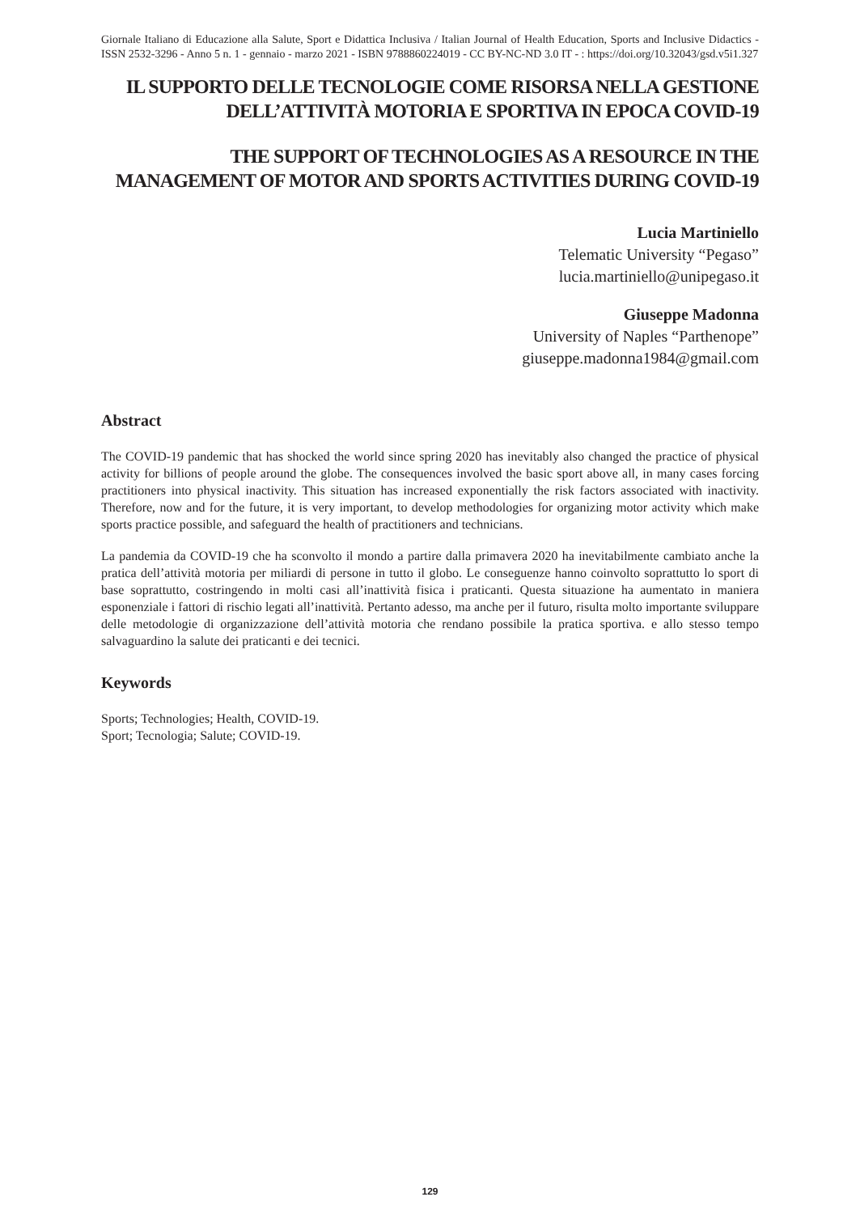Giornale Italiano di Educazione alla Salute, Sport e Didattica Inclusiva / Italian Journal of Health Education, Sports and Inclusive Didactics - ISSN 2532-3296 - Anno 5 n. 1 - gennaio - marzo 2021 - ISBN 9788860224019 - CC BY-NC-ND 3.0 IT - : https://doi.org/10.32043/gsd.v5i1.327
IL SUPPORTO DELLE TECNOLOGIE COME RISORSA NELLA GESTIONE DELL’ATTIVITÀ MOTORIA E SPORTIVA IN EPOCA COVID-19
THE SUPPORT OF TECHNOLOGIES AS A RESOURCE IN THE MANAGEMENT OF MOTOR AND SPORTS ACTIVITIES DURING COVID-19
Lucia Martiniello
Telematic University “Pegaso”
lucia.martiniello@unipegaso.it
Giuseppe Madonna
University of Naples “Parthenope”
giuseppe.madonna1984@gmail.com
Abstract
The COVID-19 pandemic that has shocked the world since spring 2020 has inevitably also changed the practice of physical activity for billions of people around the globe. The consequences involved the basic sport above all, in many cases forcing practitioners into physical inactivity. This situation has increased exponentially the risk factors associated with inactivity. Therefore, now and for the future, it is very important, to develop methodologies for organizing motor activity which make sports practice possible, and safeguard the health of practitioners and technicians.
La pandemia da COVID-19 che ha sconvolto il mondo a partire dalla primavera 2020 ha inevitabilmente cambiato anche la pratica dell’attività motoria per miliardi di persone in tutto il globo. Le conseguenze hanno coinvolto soprattutto lo sport di base soprattutto, costringendo in molti casi all’inattività fisica i praticanti. Questa situazione ha aumentato in maniera esponenziale i fattori di rischio legati all’inattività. Pertanto adesso, ma anche per il futuro, risulta molto importante sviluppare delle metodologie di organizzazione dell’attività motoria che rendano possibile la pratica sportiva. e allo stesso tempo salvaguardino la salute dei praticanti e dei tecnici.
Keywords
Sports; Technologies; Health, COVID-19.
Sport; Tecnologia; Salute; COVID-19.
129